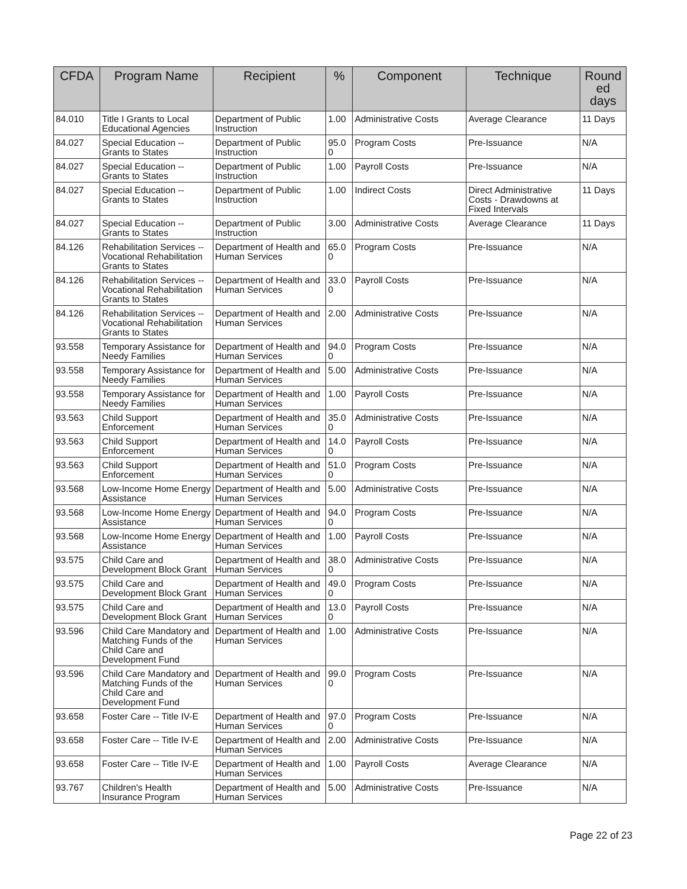| CFDA | Program Name | Recipient | % | Component | Technique | Round ed days |
| --- | --- | --- | --- | --- | --- | --- |
| 84.010 | Title I Grants to Local Educational Agencies | Department of Public Instruction | 1.00 | Administrative Costs | Average Clearance | 11 Days |
| 84.027 | Special Education -- Grants to States | Department of Public Instruction | 95.0 0 | Program Costs | Pre-Issuance | N/A |
| 84.027 | Special Education -- Grants to States | Department of Public Instruction | 1.00 | Payroll Costs | Pre-Issuance | N/A |
| 84.027 | Special Education -- Grants to States | Department of Public Instruction | 1.00 | Indirect Costs | Direct Administrative Costs - Drawdowns at Fixed Intervals | 11 Days |
| 84.027 | Special Education -- Grants to States | Department of Public Instruction | 3.00 | Administrative Costs | Average Clearance | 11 Days |
| 84.126 | Rehabilitation Services -- Vocational Rehabilitation Grants to States | Department of Health and Human Services | 65.0 0 | Program Costs | Pre-Issuance | N/A |
| 84.126 | Rehabilitation Services -- Vocational Rehabilitation Grants to States | Department of Health and Human Services | 33.0 0 | Payroll Costs | Pre-Issuance | N/A |
| 84.126 | Rehabilitation Services -- Vocational Rehabilitation Grants to States | Department of Health and Human Services | 2.00 | Administrative Costs | Pre-Issuance | N/A |
| 93.558 | Temporary Assistance for Needy Families | Department of Health and Human Services | 94.0 0 | Program Costs | Pre-Issuance | N/A |
| 93.558 | Temporary Assistance for Needy Families | Department of Health and Human Services | 5.00 | Administrative Costs | Pre-Issuance | N/A |
| 93.558 | Temporary Assistance for Needy Families | Department of Health and Human Services | 1.00 | Payroll Costs | Pre-Issuance | N/A |
| 93.563 | Child Support Enforcement | Department of Health and Human Services | 35.0 0 | Administrative Costs | Pre-Issuance | N/A |
| 93.563 | Child Support Enforcement | Department of Health and Human Services | 14.0 0 | Payroll Costs | Pre-Issuance | N/A |
| 93.563 | Child Support Enforcement | Department of Health and Human Services | 51.0 0 | Program Costs | Pre-Issuance | N/A |
| 93.568 | Low-Income Home Energy Assistance | Department of Health and Human Services | 5.00 | Administrative Costs | Pre-Issuance | N/A |
| 93.568 | Low-Income Home Energy Assistance | Department of Health and Human Services | 94.0 0 | Program Costs | Pre-Issuance | N/A |
| 93.568 | Low-Income Home Energy Assistance | Department of Health and Human Services | 1.00 | Payroll Costs | Pre-Issuance | N/A |
| 93.575 | Child Care and Development Block Grant | Department of Health and Human Services | 38.0 0 | Administrative Costs | Pre-Issuance | N/A |
| 93.575 | Child Care and Development Block Grant | Department of Health and Human Services | 49.0 0 | Program Costs | Pre-Issuance | N/A |
| 93.575 | Child Care and Development Block Grant | Department of Health and Human Services | 13.0 0 | Payroll Costs | Pre-Issuance | N/A |
| 93.596 | Child Care Mandatory and Matching Funds of the Child Care and Development Fund | Department of Health and Human Services | 1.00 | Administrative Costs | Pre-Issuance | N/A |
| 93.596 | Child Care Mandatory and Matching Funds of the Child Care and Development Fund | Department of Health and Human Services | 99.0 0 | Program Costs | Pre-Issuance | N/A |
| 93.658 | Foster Care -- Title IV-E | Department of Health and Human Services | 97.0 0 | Program Costs | Pre-Issuance | N/A |
| 93.658 | Foster Care -- Title IV-E | Department of Health and Human Services | 2.00 | Administrative Costs | Pre-Issuance | N/A |
| 93.658 | Foster Care -- Title IV-E | Department of Health and Human Services | 1.00 | Payroll Costs | Average Clearance | N/A |
| 93.767 | Children's Health Insurance Program | Department of Health and Human Services | 5.00 | Administrative Costs | Pre-Issuance | N/A |
Page 22 of 23